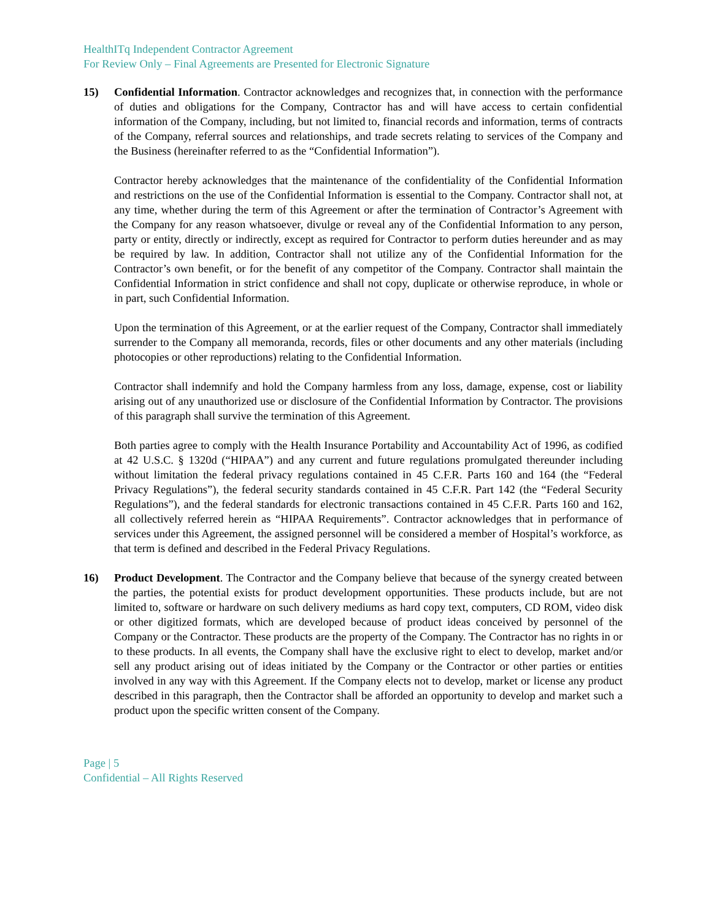HealthITq Independent Contractor Agreement
For Review Only – Final Agreements are Presented for Electronic Signature
15) Confidential Information. Contractor acknowledges and recognizes that, in connection with the performance of duties and obligations for the Company, Contractor has and will have access to certain confidential information of the Company, including, but not limited to, financial records and information, terms of contracts of the Company, referral sources and relationships, and trade secrets relating to services of the Company and the Business (hereinafter referred to as the “Confidential Information”).
Contractor hereby acknowledges that the maintenance of the confidentiality of the Confidential Information and restrictions on the use of the Confidential Information is essential to the Company. Contractor shall not, at any time, whether during the term of this Agreement or after the termination of Contractor’s Agreement with the Company for any reason whatsoever, divulge or reveal any of the Confidential Information to any person, party or entity, directly or indirectly, except as required for Contractor to perform duties hereunder and as may be required by law. In addition, Contractor shall not utilize any of the Confidential Information for the Contractor’s own benefit, or for the benefit of any competitor of the Company. Contractor shall maintain the Confidential Information in strict confidence and shall not copy, duplicate or otherwise reproduce, in whole or in part, such Confidential Information.
Upon the termination of this Agreement, or at the earlier request of the Company, Contractor shall immediately surrender to the Company all memoranda, records, files or other documents and any other materials (including photocopies or other reproductions) relating to the Confidential Information.
Contractor shall indemnify and hold the Company harmless from any loss, damage, expense, cost or liability arising out of any unauthorized use or disclosure of the Confidential Information by Contractor. The provisions of this paragraph shall survive the termination of this Agreement.
Both parties agree to comply with the Health Insurance Portability and Accountability Act of 1996, as codified at 42 U.S.C. § 1320d (“HIPAA”) and any current and future regulations promulgated thereunder including without limitation the federal privacy regulations contained in 45 C.F.R. Parts 160 and 164 (the “Federal Privacy Regulations”), the federal security standards contained in 45 C.F.R. Part 142 (the “Federal Security Regulations”), and the federal standards for electronic transactions contained in 45 C.F.R. Parts 160 and 162, all collectively referred herein as “HIPAA Requirements”. Contractor acknowledges that in performance of services under this Agreement, the assigned personnel will be considered a member of Hospital’s workforce, as that term is defined and described in the Federal Privacy Regulations.
16) Product Development. The Contractor and the Company believe that because of the synergy created between the parties, the potential exists for product development opportunities. These products include, but are not limited to, software or hardware on such delivery mediums as hard copy text, computers, CD ROM, video disk or other digitized formats, which are developed because of product ideas conceived by personnel of the Company or the Contractor. These products are the property of the Company. The Contractor has no rights in or to these products. In all events, the Company shall have the exclusive right to elect to develop, market and/or sell any product arising out of ideas initiated by the Company or the Contractor or other parties or entities involved in any way with this Agreement. If the Company elects not to develop, market or license any product described in this paragraph, then the Contractor shall be afforded an opportunity to develop and market such a product upon the specific written consent of the Company.
Page | 5
Confidential – All Rights Reserved